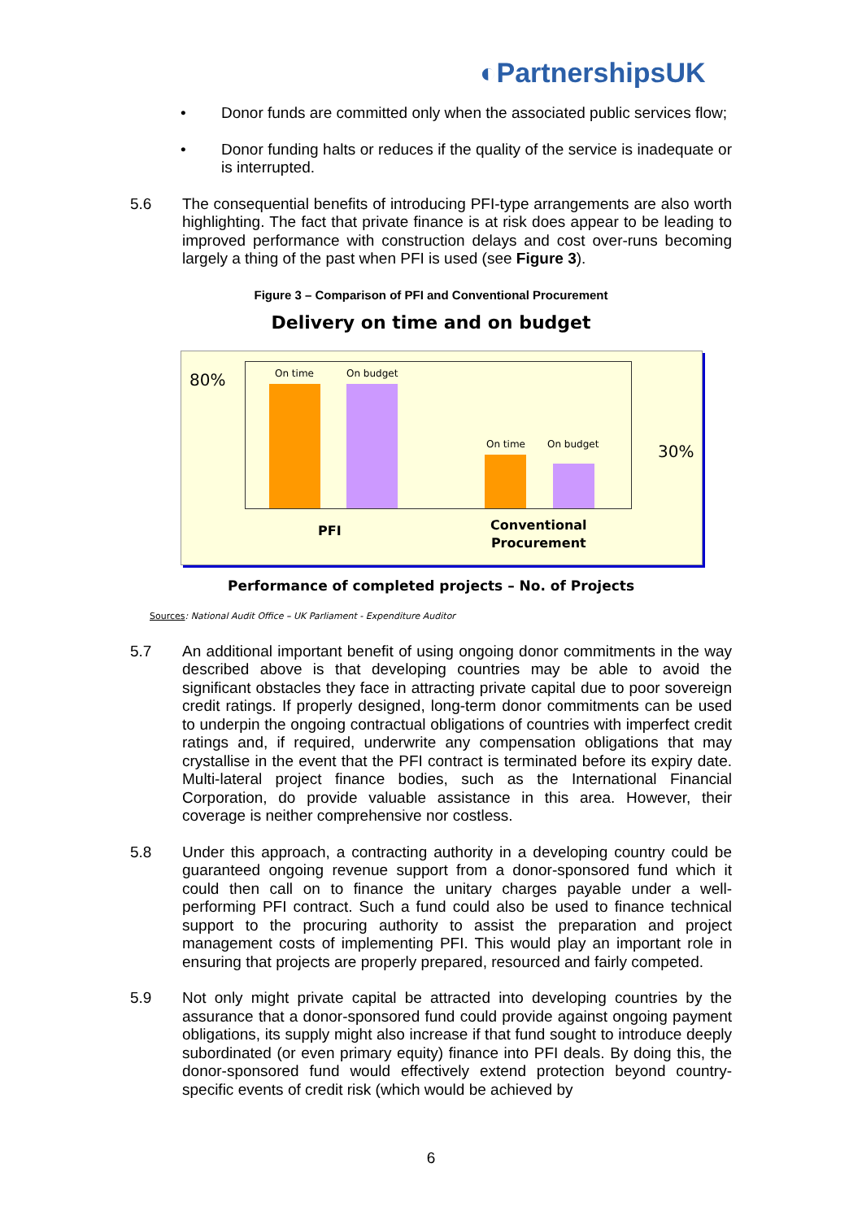◐PartnershipsUK
• Donor funds are committed only when the associated public services flow;
• Donor funding halts or reduces if the quality of the service is inadequate or is interrupted.
5.6 The consequential benefits of introducing PFI-type arrangements are also worth highlighting. The fact that private finance is at risk does appear to be leading to improved performance with construction delays and cost over-runs becoming largely a thing of the past when PFI is used (see Figure 3).
Figure 3 – Comparison of PFI and Conventional Procurement
Delivery on time and on budget
80%
30%
On time On budget
On time On budget
PFI
Conventional
Procurement
Performance of completed projects – No. of Projects
Sources: National Audit Office – UK Parliament - Expenditure Auditor
5.7 An additional important benefit of using ongoing donor commitments in the way described above is that developing countries may be able to avoid the significant obstacles they face in attracting private capital due to poor sovereign credit ratings. If properly designed, long-term donor commitments can be used to underpin the ongoing contractual obligations of countries with imperfect credit ratings and, if required, underwrite any compensation obligations that may crystallise in the event that the PFI contract is terminated before its expiry date. Multi-lateral project finance bodies, such as the International Financial Corporation, do provide valuable assistance in this area. However, their coverage is neither comprehensive nor costless.
5.8 Under this approach, a contracting authority in a developing country could be guaranteed ongoing revenue support from a donor-sponsored fund which it could then call on to finance the unitary charges payable under a well-performing PFI contract. Such a fund could also be used to finance technical support to the procuring authority to assist the preparation and project management costs of implementing PFI. This would play an important role in ensuring that projects are properly prepared, resourced and fairly competed.
5.9 Not only might private capital be attracted into developing countries by the assurance that a donor-sponsored fund could provide against ongoing payment obligations, its supply might also increase if that fund sought to introduce deeply subordinated (or even primary equity) finance into PFI deals. By doing this, the donor-sponsored fund would effectively extend protection beyond country-specific events of credit risk (which would be achieved by
6